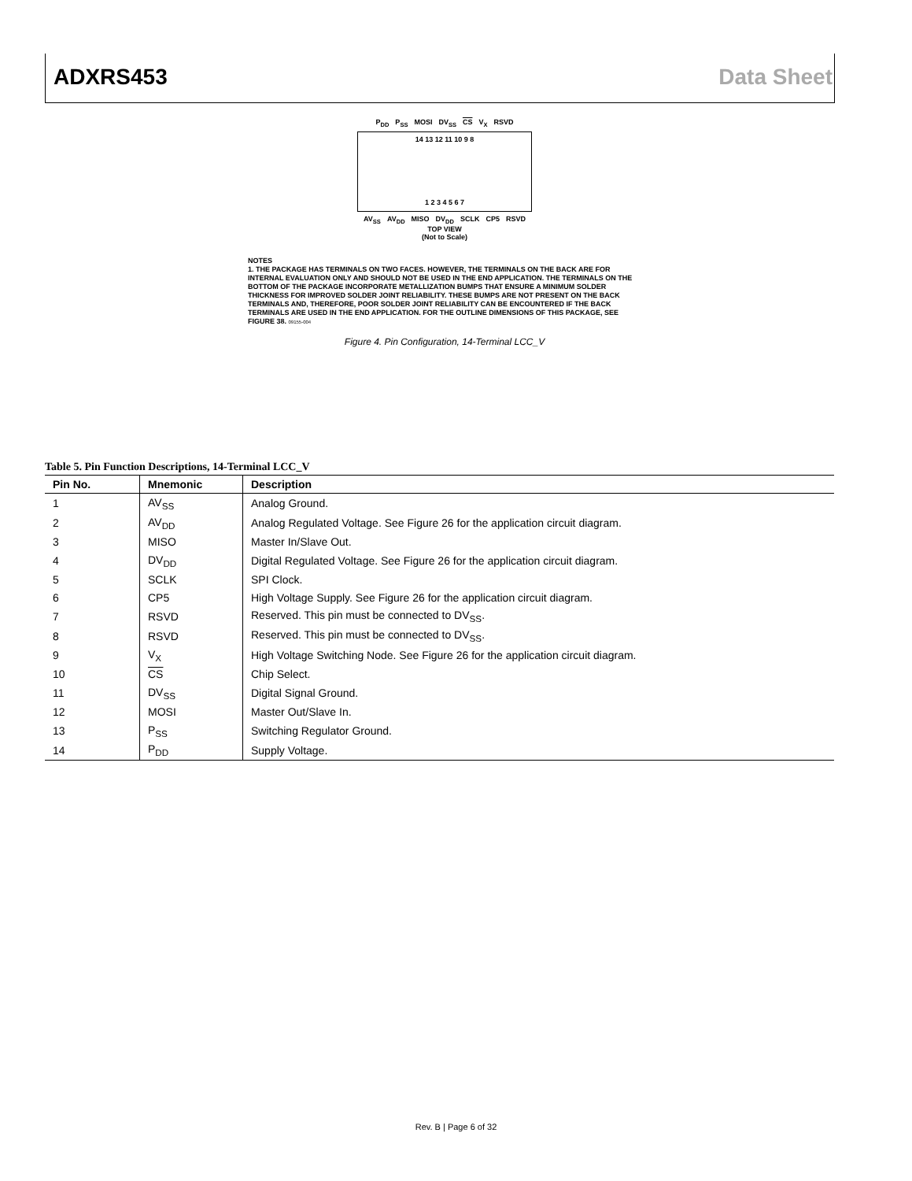ADXRS453 Data Sheet
P<sub>DD</sub> P<sub>SS</sub> MOSI DV<sub>SS</sub> CS V<sub>X</sub> RSVD
14 13 12 11 10 9 8
1 2 3 4 5 6 7
AV<sub>SS</sub> AV<sub>DD</sub> MISO DV<sub>DD</sub> SCLK CP5 RSVD
TOP VIEW
(Not to Scale)
NOTES
1. THE PACKAGE HAS TERMINALS ON TWO FACES. HOWEVER, THE TERMINALS ON THE BACK ARE FOR INTERNAL EVALUATION ONLY AND SHOULD NOT BE USED IN THE END APPLICATION. THE TERMINALS ON THE BOTTOM OF THE PACKAGE INCORPORATE METALLIZATION BUMPS THAT ENSURE A MINIMUM SOLDER THICKNESS FOR IMPROVED SOLDER JOINT RELIABILITY. THESE BUMPS ARE NOT PRESENT ON THE BACK TERMINALS AND, THEREFORE, POOR SOLDER JOINT RELIABILITY CAN BE ENCOUNTERED IF THE BACK TERMINALS ARE USED IN THE END APPLICATION. FOR THE OUTLINE DIMENSIONS OF THIS PACKAGE, SEE FIGURE 38. 09155-004
Figure 4. Pin Configuration, 14-Terminal LCC_V
Table 5. Pin Function Descriptions, 14-Terminal LCC_V
| Pin No. | Mnemonic | Description |
| --- | --- | --- |
| 1 | AV<sub>SS</sub> | Analog Ground. |
| 2 | AV<sub>DD</sub> | Analog Regulated Voltage. See Figure 26 for the application circuit diagram. |
| 3 | MISO | Master In/Slave Out. |
| 4 | DV<sub>DD</sub> | Digital Regulated Voltage. See Figure 26 for the application circuit diagram. |
| 5 | SCLK | SPI Clock. |
| 6 | CP5 | High Voltage Supply. See Figure 26 for the application circuit diagram. |
| 7 | RSVD | Reserved. This pin must be connected to DV<sub>SS</sub>. |
| 8 | RSVD | Reserved. This pin must be connected to DV<sub>SS</sub>. |
| 9 | V<sub>X</sub> | High Voltage Switching Node. See Figure 26 for the application circuit diagram. |
| 10 | CS | Chip Select. |
| 11 | DV<sub>SS</sub> | Digital Signal Ground. |
| 12 | MOSI | Master Out/Slave In. |
| 13 | P<sub>SS</sub> | Switching Regulator Ground. |
| 14 | P<sub>DD</sub> | Supply Voltage. |
Rev. B | Page 6 of 32